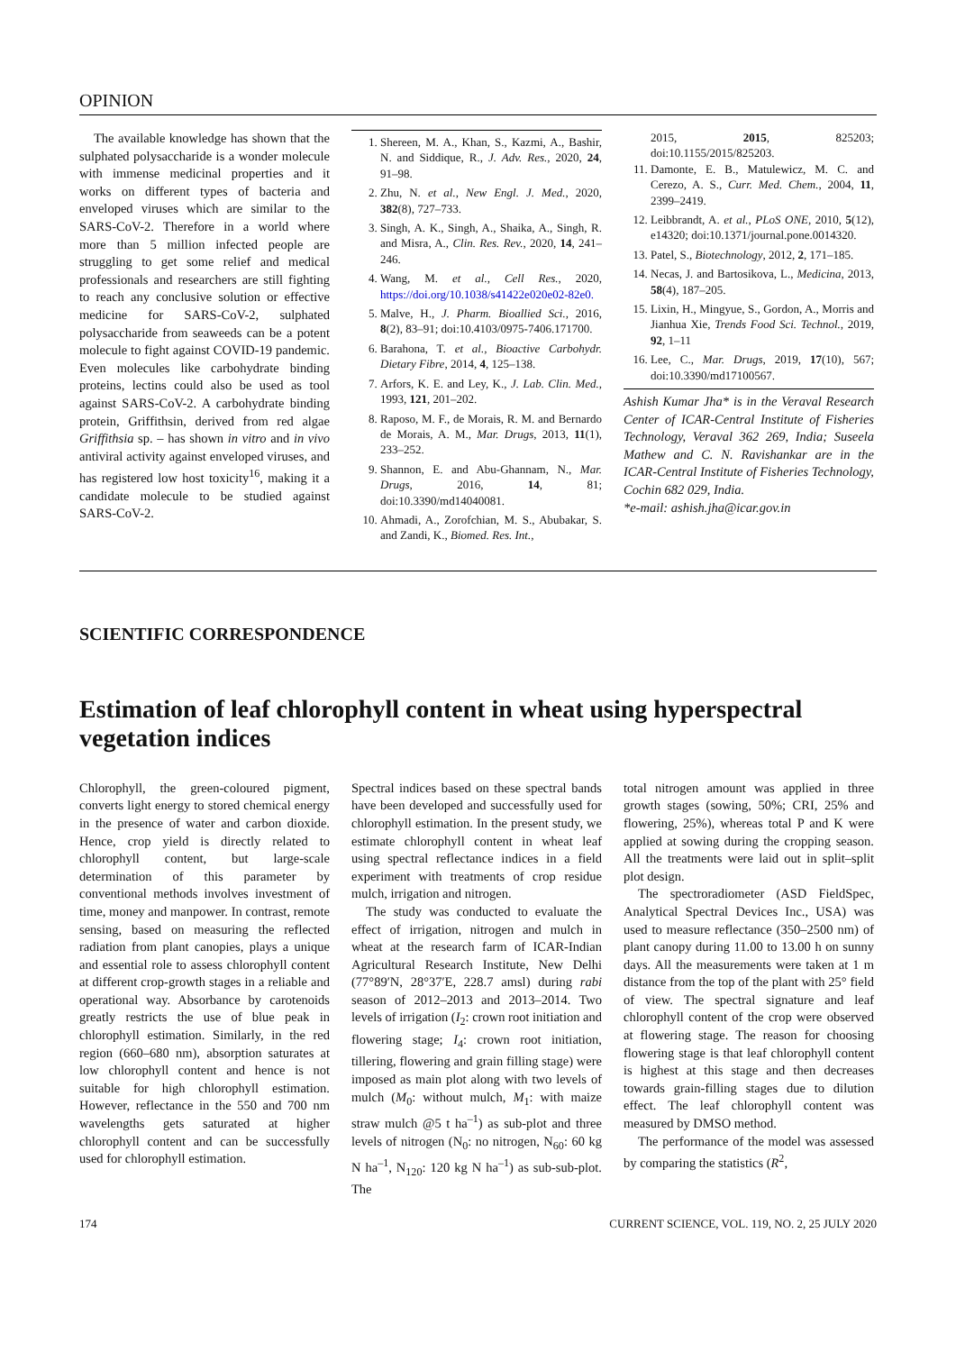OPINION
The available knowledge has shown that the sulphated polysaccharide is a wonder molecule with immense medicinal properties and it works on different types of bacteria and enveloped viruses which are similar to the SARS-CoV-2. Therefore in a world where more than 5 million infected people are struggling to get some relief and medical professionals and researchers are still fighting to reach any conclusive solution or effective medicine for SARS-CoV-2, sulphated polysaccharide from seaweeds can be a potent molecule to fight against COVID-19 pandemic. Even molecules like carbohydrate binding proteins, lectins could also be used as tool against SARS-CoV-2. A carbohydrate binding protein, Griffithsin, derived from red algae Griffithsia sp. – has shown in vitro and in vivo antiviral activity against enveloped viruses, and has registered low host toxicity<sup>16</sup>, making it a candidate molecule to be studied against SARS-CoV-2.
1. Shereen, M. A., Khan, S., Kazmi, A., Bashir, N. and Siddique, R., J. Adv. Res., 2020, 24, 91–98.
2. Zhu, N. et al., New Engl. J. Med., 2020, 382(8), 727–733.
3. Singh, A. K., Singh, A., Shaika, A., Singh, R. and Misra, A., Clin. Res. Rev., 2020, 14, 241–246.
4. Wang, M. et al., Cell Res., 2020, https://doi.org/10.1038/s41422e020e02-82e0.
5. Malve, H., J. Pharm. Bioallied Sci., 2016, 8(2), 83–91; doi:10.4103/0975-7406.171700.
6. Barahona, T. et al., Bioactive Carbohydr. Dietary Fibre, 2014, 4, 125–138.
7. Arfors, K. E. and Ley, K., J. Lab. Clin. Med., 1993, 121, 201–202.
8. Raposo, M. F., de Morais, R. M. and Bernardo de Morais, A. M., Mar. Drugs, 2013, 11(1), 233–252.
9. Shannon, E. and Abu-Ghannam, N., Mar. Drugs, 2016, 14, 81; doi:10.3390/md14040081.
10. Ahmadi, A., Zorofchian, M. S., Abubakar, S. and Zandi, K., Biomed. Res. Int.,
2015, 2015, 825203; doi:10.1155/2015/825203.
11. Damonte, E. B., Matulewicz, M. C. and Cerezo, A. S., Curr. Med. Chem., 2004, 11, 2399–2419.
12. Leibbrandt, A. et al., PLoS ONE, 2010, 5(12), e14320; doi:10.1371/journal.pone.0014320.
13. Patel, S., Biotechnology, 2012, 2, 171–185.
14. Necas, J. and Bartosikova, L., Medicina, 2013, 58(4), 187–205.
15. Lixin, H., Mingyue, S., Gordon, A., Morris and Jianhua Xie, Trends Food Sci. Technol., 2019, 92, 1–11
16. Lee, C., Mar. Drugs, 2019, 17(10), 567; doi:10.3390/md17100567.
Ashish Kumar Jha* is in the Veraval Research Center of ICAR-Central Institute of Fisheries Technology, Veraval 362 269, India; Suseela Mathew and C. N. Ravishankar are in the ICAR-Central Institute of Fisheries Technology, Cochin 682 029, India.
*e-mail: ashish.jha@icar.gov.in
SCIENTIFIC CORRESPONDENCE
Estimation of leaf chlorophyll content in wheat using hyperspectral vegetation indices
Chlorophyll, the green-coloured pigment, converts light energy to stored chemical energy in the presence of water and carbon dioxide. Hence, crop yield is directly related to chlorophyll content, but large-scale determination of this parameter by conventional methods involves investment of time, money and manpower. In contrast, remote sensing, based on measuring the reflected radiation from plant canopies, plays a unique and essential role to assess chlorophyll content at different crop-growth stages in a reliable and operational way. Absorbance by carotenoids greatly restricts the use of blue peak in chlorophyll estimation. Similarly, in the red region (660–680 nm), absorption saturates at low chlorophyll content and hence is not suitable for high chlorophyll estimation. However, reflectance in the 550 and 700 nm wavelengths gets saturated at higher chlorophyll content and can be successfully used for chlorophyll estimation.
Spectral indices based on these spectral bands have been developed and successfully used for chlorophyll estimation. In the present study, we estimate chlorophyll content in wheat leaf using spectral reflectance indices in a field experiment with treatments of crop residue mulch, irrigation and nitrogen.
The study was conducted to evaluate the effect of irrigation, nitrogen and mulch in wheat at the research farm of ICAR-Indian Agricultural Research Institute, New Delhi (77°89′N, 28°37′E, 228.7 amsl) during rabi season of 2012–2013 and 2013–2014. Two levels of irrigation (I<sub>2</sub>: crown root initiation and flowering stage; I<sub>4</sub>: crown root initiation, tillering, flowering and grain filling stage) were imposed as main plot along with two levels of mulch (M<sub>0</sub>: without mulch, M<sub>1</sub>: with maize straw mulch @5 t ha<sup>–1</sup>) as sub-plot and three levels of nitrogen (N<sub>0</sub>: no nitrogen, N<sub>60</sub>: 60 kg N ha<sup>–1</sup>, N<sub>120</sub>: 120 kg N ha<sup>–1</sup>) as sub-sub-plot. The
total nitrogen amount was applied in three growth stages (sowing, 50%; CRI, 25% and flowering, 25%), whereas total P and K were applied at sowing during the cropping season. All the treatments were laid out in split–split plot design.
The spectroradiometer (ASD FieldSpec, Analytical Spectral Devices Inc., USA) was used to measure reflectance (350–2500 nm) of plant canopy during 11.00 to 13.00 h on sunny days. All the measurements were taken at 1 m distance from the top of the plant with 25° field of view. The spectral signature and leaf chlorophyll content of the crop were observed at flowering stage. The reason for choosing flowering stage is that leaf chlorophyll content is highest at this stage and then decreases towards grain-filling stages due to dilution effect. The leaf chlorophyll content was measured by DMSO method.
The performance of the model was assessed by comparing the statistics (R<sup>2</sup>,
174 CURRENT SCIENCE, VOL. 119, NO. 2, 25 JULY 2020